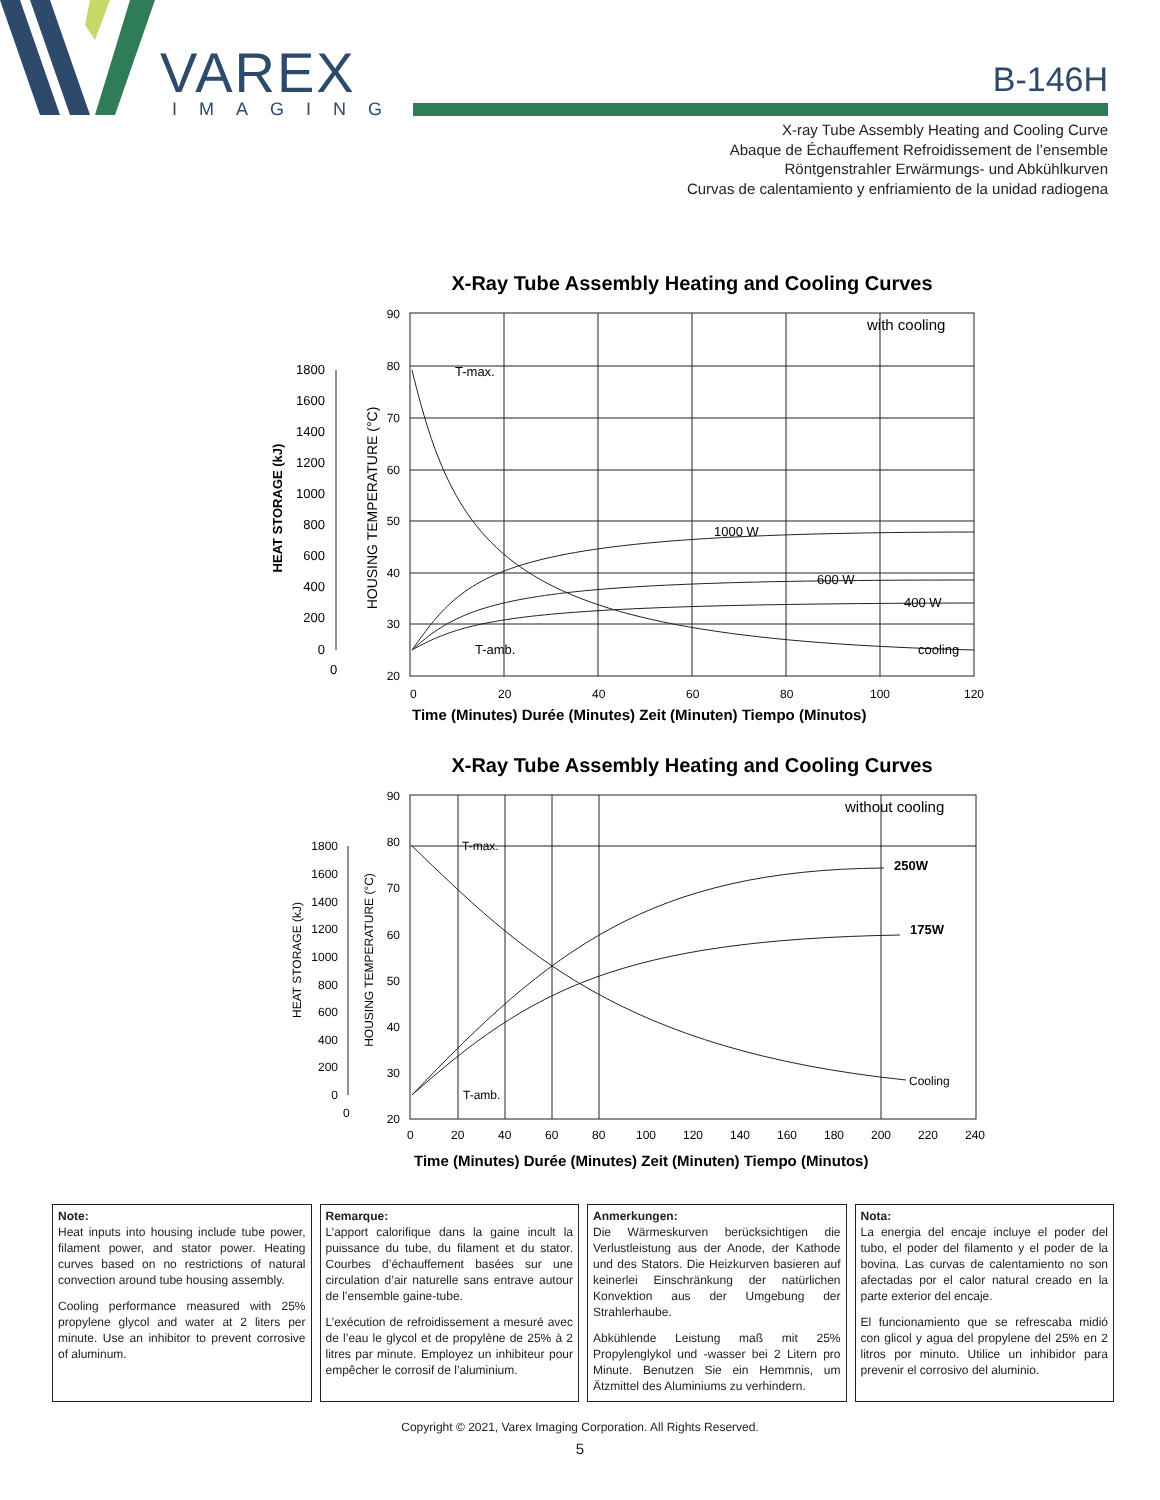VAREX
IMAGING
B-146H
X-ray Tube Assembly Heating and Cooling Curve
Abaque de Échauffement Refroidissement de l’ensemble
Röntgenstrahler Erwärmungs- und Abkühlkurven
Curvas de calentamiento y enfriamiento de la unidad radiogena
X-Ray Tube Assembly Heating and Cooling Curves
90
80
70
60
50
40
30
20
0
20
40
60
80
100
120
1800
1600
1400
1200
1000
800
600
400
200
0
0
T-max.
T-amb.
1000 W
600 W
400 W
cooling
with cooling
HEAT STORAGE (kJ)
HOUSING TEMPERATURE (°C)
Time (Minutes) Durée (Minutes) Zeit (Minuten) Tiempo (Minutos)
X-Ray Tube Assembly Heating and Cooling Curves
90
80
70
60
50
40
30
20
0
20
40
60
80
100
120
140
160
180
200
220
240
1800
1600
1400
1200
1000
800
600
400
200
0
0
T-max.
T-amb.
250W
175W
Cooling
without cooling
HEAT STORAGE (kJ)
HOUSING TEMPERATURE (°C)
Time (Minutes) Durée (Minutes) Zeit (Minuten) Tiempo (Minutos)
Note:
Heat inputs into housing include tube power, filament power, and stator power. Heating curves based on no restrictions of natural convection around tube housing assembly.
Cooling performance measured with 25% propylene glycol and water at 2 liters per minute. Use an inhibitor to prevent corrosive of aluminum.
Remarque:
L’apport calorifique dans la gaine incult la puissance du tube, du filament et du stator. Courbes d’échauffement basées sur une circulation d’air naturelle sans entrave autour de l’ensemble gaine-tube.
L’exécution de refroidissement a mesuré avec de l’eau le glycol et de propylène de 25% à 2 litres par minute. Employez un inhibiteur pour empêcher le corrosif de l’aluminium.
Anmerkungen:
Die Wärmeskurven berücksichtigen die Verlustleistung aus der Anode, der Kathode und des Stators. Die Heizkurven basieren auf keinerlei Einschränkung der natürlichen Konvektion aus der Umgebung der Strahlerhaube.
Abkühlende Leistung maß mit 25% Propylenglykol und -wasser bei 2 Litern pro Minute. Benutzen Sie ein Hemmnis, um Ätzmittel des Aluminiums zu verhindern.
Nota:
La energia del encaje incluye el poder del tubo, el poder del filamento y el poder de la bovina. Las curvas de calentamiento no son afectadas por el calor natural creado en la parte exterior del encaje.
El funcionamiento que se refrescaba midió con glicol y agua del propylene del 25% en 2 litros por minuto. Utilice un inhibidor para prevenir el corrosivo del aluminio.
Copyright © 2021, Varex Imaging Corporation. All Rights Reserved.
5